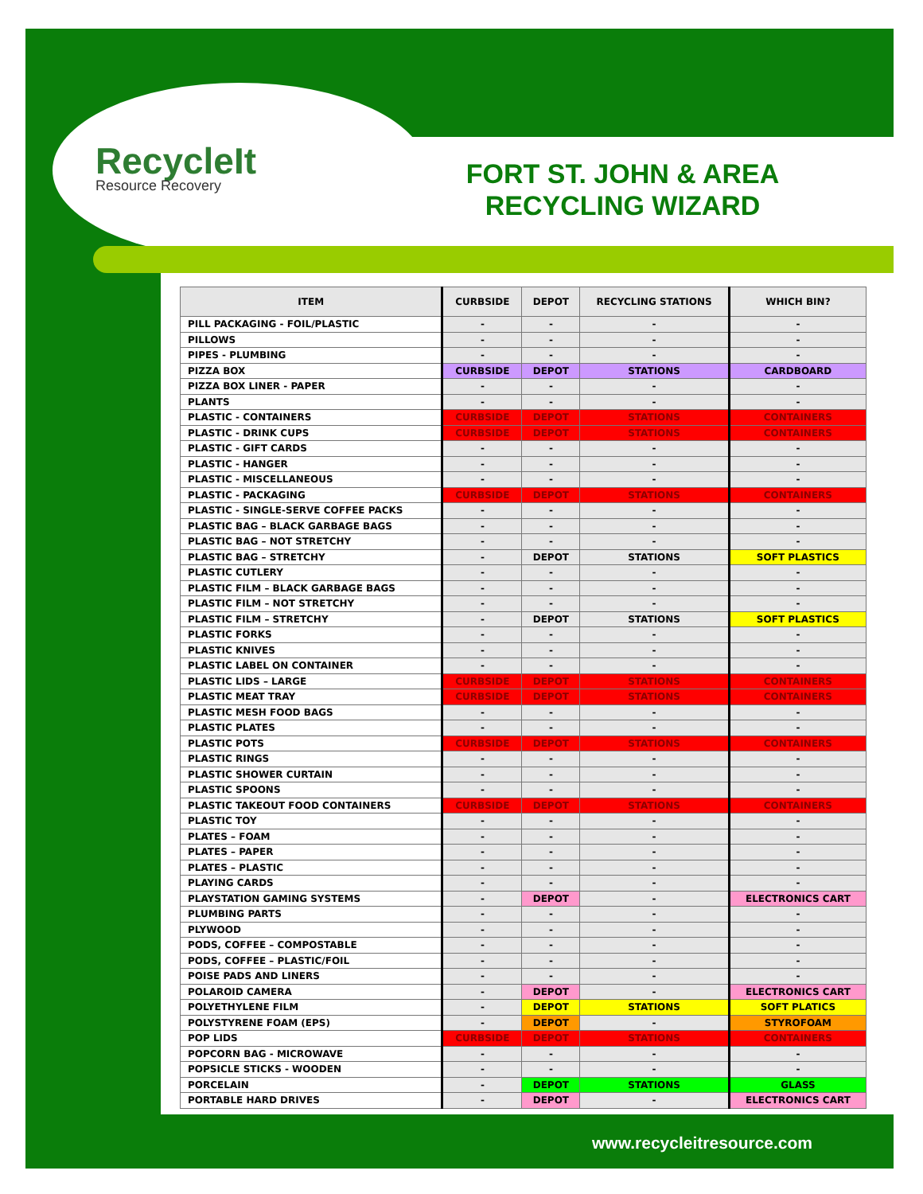RecycleIt
Resource Recovery
FORT ST. JOHN & AREA RECYCLING WIZARD
| ITEM | CURBSIDE | DEPOT | RECYCLING STATIONS | WHICH BIN? |
| --- | --- | --- | --- | --- |
| PILL PACKAGING - FOIL/PLASTIC | - | - | - | - |
| PILLOWS | - | - | - | - |
| PIPES - PLUMBING | - | - | - | - |
| PIZZA BOX | CURBSIDE | DEPOT | STATIONS | CARDBOARD |
| PIZZA BOX LINER - PAPER | - | - | - | - |
| PLANTS | - | - | - | - |
| PLASTIC - CONTAINERS | CURBSIDE | DEPOT | STATIONS | CONTAINERS |
| PLASTIC - DRINK CUPS | CURBSIDE | DEPOT | STATIONS | CONTAINERS |
| PLASTIC - GIFT CARDS | - | - | - | - |
| PLASTIC - HANGER | - | - | - | - |
| PLASTIC - MISCELLANEOUS | - | - | - | - |
| PLASTIC - PACKAGING | CURBSIDE | DEPOT | STATIONS | CONTAINERS |
| PLASTIC - SINGLE-SERVE COFFEE PACKS | - | - | - | - |
| PLASTIC BAG – BLACK GARBAGE BAGS | - | - | - | - |
| PLASTIC BAG – NOT STRETCHY | - | - | - | - |
| PLASTIC BAG – STRETCHY | - | DEPOT | STATIONS | SOFT PLASTICS |
| PLASTIC CUTLERY | - | - | - | - |
| PLASTIC FILM – BLACK GARBAGE BAGS | - | - | - | - |
| PLASTIC FILM – NOT STRETCHY | - | - | - | - |
| PLASTIC FILM – STRETCHY | - | DEPOT | STATIONS | SOFT PLASTICS |
| PLASTIC FORKS | - | - | - | - |
| PLASTIC KNIVES | - | - | - | - |
| PLASTIC LABEL ON CONTAINER | - | - | - | - |
| PLASTIC LIDS – LARGE | CURBSIDE | DEPOT | STATIONS | CONTAINERS |
| PLASTIC MEAT TRAY | CURBSIDE | DEPOT | STATIONS | CONTAINERS |
| PLASTIC MESH FOOD BAGS | - | - | - | - |
| PLASTIC PLATES | - | - | - | - |
| PLASTIC POTS | CURBSIDE | DEPOT | STATIONS | CONTAINERS |
| PLASTIC RINGS | - | - | - | - |
| PLASTIC SHOWER CURTAIN | - | - | - | - |
| PLASTIC SPOONS | - | - | - | - |
| PLASTIC TAKEOUT FOOD CONTAINERS | CURBSIDE | DEPOT | STATIONS | CONTAINERS |
| PLASTIC TOY | - | - | - | - |
| PLATES – FOAM | - | - | - | - |
| PLATES – PAPER | - | - | - | - |
| PLATES – PLASTIC | - | - | - | - |
| PLAYING CARDS | - | - | - | - |
| PLAYSTATION GAMING SYSTEMS | - | DEPOT | - | ELECTRONICS CART |
| PLUMBING PARTS | - | - | - | - |
| PLYWOOD | - | - | - | - |
| PODS, COFFEE – COMPOSTABLE | - | - | - | - |
| PODS, COFFEE – PLASTIC/FOIL | - | - | - | - |
| POISE PADS AND LINERS | - | - | - | - |
| POLAROID CAMERA | - | DEPOT | - | ELECTRONICS CART |
| POLYETHYLENE FILM | - | DEPOT | STATIONS | SOFT PLATICS |
| POLYSTYRENE FOAM (EPS) | - | DEPOT | - | STYROFOAM |
| POP LIDS | CURBSIDE | DEPOT | STATIONS | CONTAINERS |
| POPCORN BAG - MICROWAVE | - | - | - | - |
| POPSICLE STICKS - WOODEN | - | - | - | - |
| PORCELAIN | - | DEPOT | STATIONS | GLASS |
| PORTABLE HARD DRIVES | - | DEPOT | - | ELECTRONICS CART |
www.recycleitresource.com